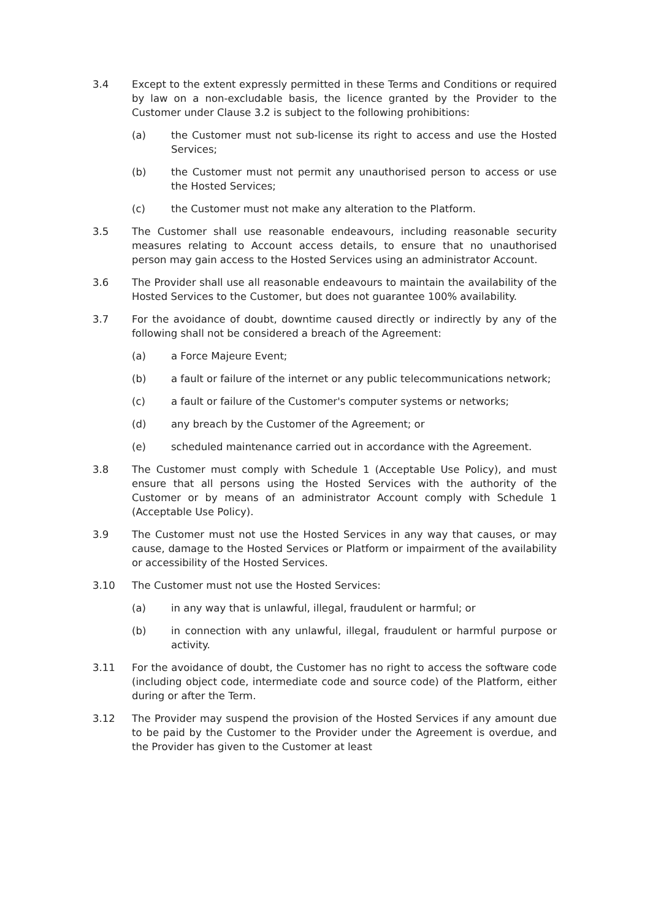3.4 Except to the extent expressly permitted in these Terms and Conditions or required by law on a non-excludable basis, the licence granted by the Provider to the Customer under Clause 3.2 is subject to the following prohibitions:
(a) the Customer must not sub-license its right to access and use the Hosted Services;
(b) the Customer must not permit any unauthorised person to access or use the Hosted Services;
(c) the Customer must not make any alteration to the Platform.
3.5 The Customer shall use reasonable endeavours, including reasonable security measures relating to Account access details, to ensure that no unauthorised person may gain access to the Hosted Services using an administrator Account.
3.6 The Provider shall use all reasonable endeavours to maintain the availability of the Hosted Services to the Customer, but does not guarantee 100% availability.
3.7 For the avoidance of doubt, downtime caused directly or indirectly by any of the following shall not be considered a breach of the Agreement:
(a) a Force Majeure Event;
(b) a fault or failure of the internet or any public telecommunications network;
(c) a fault or failure of the Customer's computer systems or networks;
(d) any breach by the Customer of the Agreement; or
(e) scheduled maintenance carried out in accordance with the Agreement.
3.8 The Customer must comply with Schedule 1 (Acceptable Use Policy), and must ensure that all persons using the Hosted Services with the authority of the Customer or by means of an administrator Account comply with Schedule 1 (Acceptable Use Policy).
3.9 The Customer must not use the Hosted Services in any way that causes, or may cause, damage to the Hosted Services or Platform or impairment of the availability or accessibility of the Hosted Services.
3.10 The Customer must not use the Hosted Services:
(a) in any way that is unlawful, illegal, fraudulent or harmful; or
(b) in connection with any unlawful, illegal, fraudulent or harmful purpose or activity.
3.11 For the avoidance of doubt, the Customer has no right to access the software code (including object code, intermediate code and source code) of the Platform, either during or after the Term.
3.12 The Provider may suspend the provision of the Hosted Services if any amount due to be paid by the Customer to the Provider under the Agreement is overdue, and the Provider has given to the Customer at least